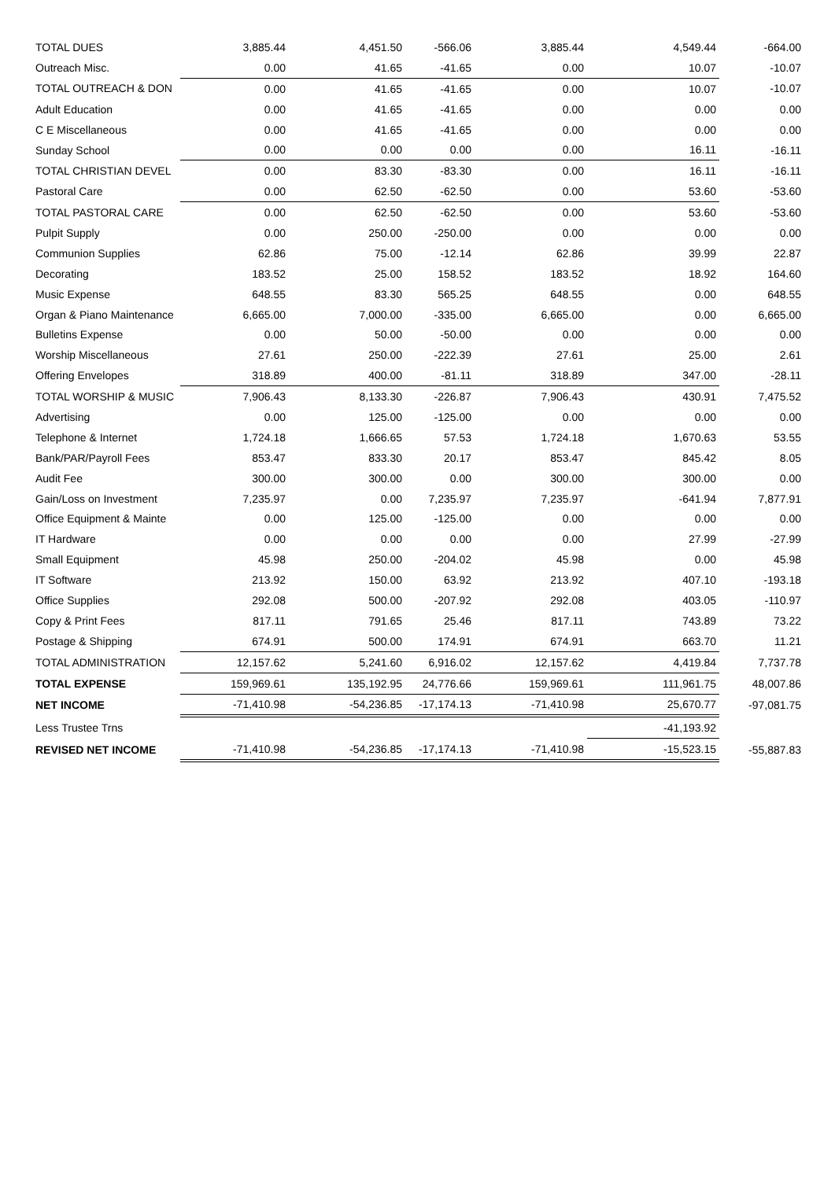| TOTAL DUES | 3,885.44 | 4,451.50 | -566.06 | 3,885.44 | 4,549.44 | -664.00 |
| Outreach Misc. | 0.00 | 41.65 | -41.65 | 0.00 | 10.07 | -10.07 |
| TOTAL OUTREACH & DON | 0.00 | 41.65 | -41.65 | 0.00 | 10.07 | -10.07 |
| Adult Education | 0.00 | 41.65 | -41.65 | 0.00 | 0.00 | 0.00 |
| C E Miscellaneous | 0.00 | 41.65 | -41.65 | 0.00 | 0.00 | 0.00 |
| Sunday School | 0.00 | 0.00 | 0.00 | 0.00 | 16.11 | -16.11 |
| TOTAL CHRISTIAN DEVEL | 0.00 | 83.30 | -83.30 | 0.00 | 16.11 | -16.11 |
| Pastoral Care | 0.00 | 62.50 | -62.50 | 0.00 | 53.60 | -53.60 |
| TOTAL PASTORAL CARE | 0.00 | 62.50 | -62.50 | 0.00 | 53.60 | -53.60 |
| Pulpit Supply | 0.00 | 250.00 | -250.00 | 0.00 | 0.00 | 0.00 |
| Communion Supplies | 62.86 | 75.00 | -12.14 | 62.86 | 39.99 | 22.87 |
| Decorating | 183.52 | 25.00 | 158.52 | 183.52 | 18.92 | 164.60 |
| Music Expense | 648.55 | 83.30 | 565.25 | 648.55 | 0.00 | 648.55 |
| Organ & Piano Maintenance | 6,665.00 | 7,000.00 | -335.00 | 6,665.00 | 0.00 | 6,665.00 |
| Bulletins Expense | 0.00 | 50.00 | -50.00 | 0.00 | 0.00 | 0.00 |
| Worship Miscellaneous | 27.61 | 250.00 | -222.39 | 27.61 | 25.00 | 2.61 |
| Offering Envelopes | 318.89 | 400.00 | -81.11 | 318.89 | 347.00 | -28.11 |
| TOTAL WORSHIP & MUSIC | 7,906.43 | 8,133.30 | -226.87 | 7,906.43 | 430.91 | 7,475.52 |
| Advertising | 0.00 | 125.00 | -125.00 | 0.00 | 0.00 | 0.00 |
| Telephone & Internet | 1,724.18 | 1,666.65 | 57.53 | 1,724.18 | 1,670.63 | 53.55 |
| Bank/PAR/Payroll Fees | 853.47 | 833.30 | 20.17 | 853.47 | 845.42 | 8.05 |
| Audit Fee | 300.00 | 300.00 | 0.00 | 300.00 | 300.00 | 0.00 |
| Gain/Loss on Investment | 7,235.97 | 0.00 | 7,235.97 | 7,235.97 | -641.94 | 7,877.91 |
| Office Equipment & Mainte | 0.00 | 125.00 | -125.00 | 0.00 | 0.00 | 0.00 |
| IT Hardware | 0.00 | 0.00 | 0.00 | 0.00 | 27.99 | -27.99 |
| Small Equipment | 45.98 | 250.00 | -204.02 | 45.98 | 0.00 | 45.98 |
| IT Software | 213.92 | 150.00 | 63.92 | 213.92 | 407.10 | -193.18 |
| Office Supplies | 292.08 | 500.00 | -207.92 | 292.08 | 403.05 | -110.97 |
| Copy & Print Fees | 817.11 | 791.65 | 25.46 | 817.11 | 743.89 | 73.22 |
| Postage & Shipping | 674.91 | 500.00 | 174.91 | 674.91 | 663.70 | 11.21 |
| TOTAL ADMINISTRATION | 12,157.62 | 5,241.60 | 6,916.02 | 12,157.62 | 4,419.84 | 7,737.78 |
| TOTAL EXPENSE | 159,969.61 | 135,192.95 | 24,776.66 | 159,969.61 | 111,961.75 | 48,007.86 |
| NET INCOME | -71,410.98 | -54,236.85 | -17,174.13 | -71,410.98 | 25,670.77 | -97,081.75 |
| Less Trustee Trns | | | | | -41,193.92 | |
| REVISED NET INCOME | -71,410.98 | -54,236.85 | -17,174.13 | -71,410.98 | -15,523.15 | -55,887.83 |